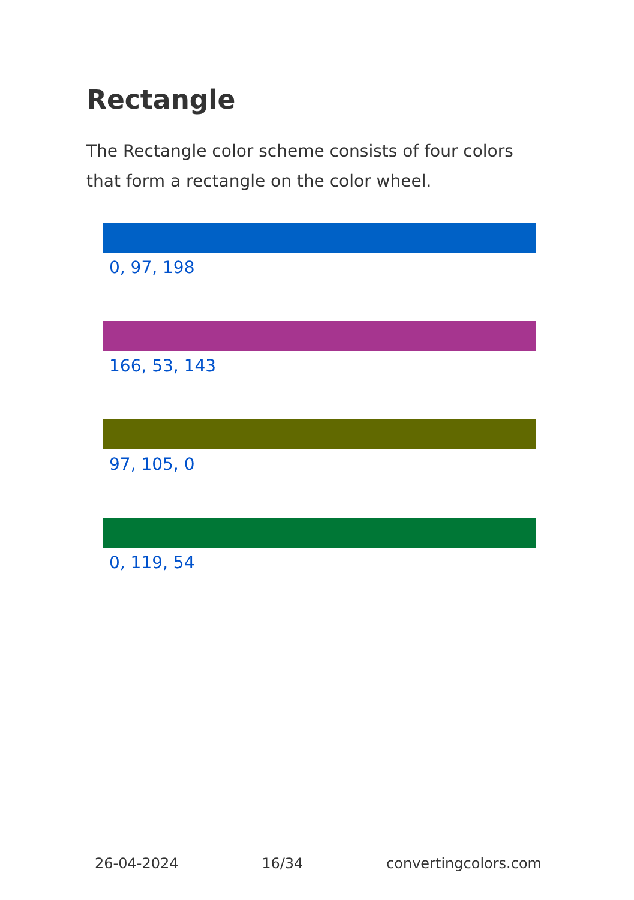Rectangle
The Rectangle color scheme consists of four colors that form a rectangle on the color wheel.
0, 97, 198
166, 53, 143
97, 105, 0
0, 119, 54
26-04-2024 16/34 convertingcolors.com